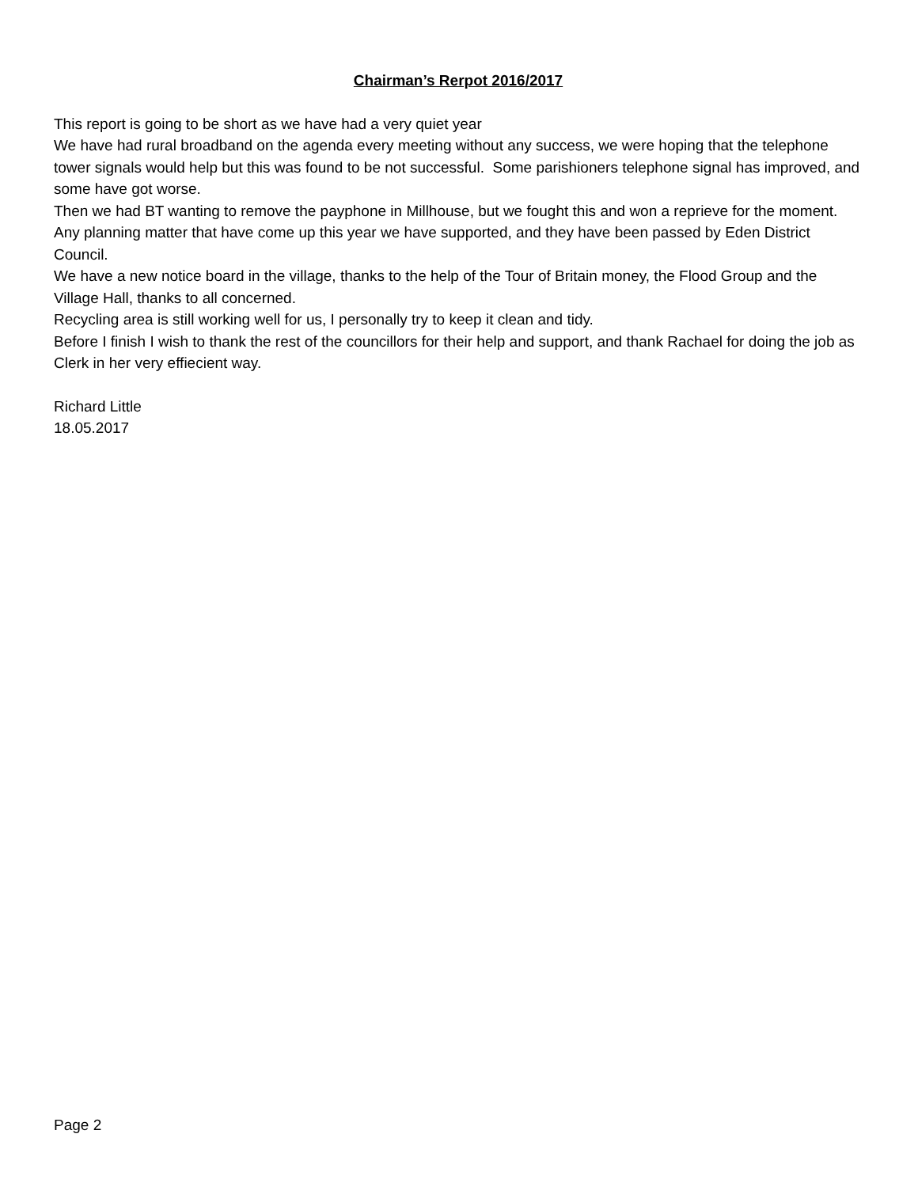Chairman’s Rerpot 2016/2017
This report is going to be short as we have had a very quiet year
We have had rural broadband on the agenda every meeting without any success, we were hoping that the telephone tower signals would help but this was found to be not successful. Some parishioners telephone signal has improved, and some have got worse.
Then we had BT wanting to remove the payphone in Millhouse, but we fought this and won a reprieve for the moment.
Any planning matter that have come up this year we have supported, and they have been passed by Eden District Council.
We have a new notice board in the village, thanks to the help of the Tour of Britain money, the Flood Group and the Village Hall, thanks to all concerned.
Recycling area is still working well for us, I personally try to keep it clean and tidy.
Before I finish I wish to thank the rest of the councillors for their help and support, and thank Rachael for doing the job as Clerk in her very effiecient way.
Richard Little
18.05.2017
Page 2